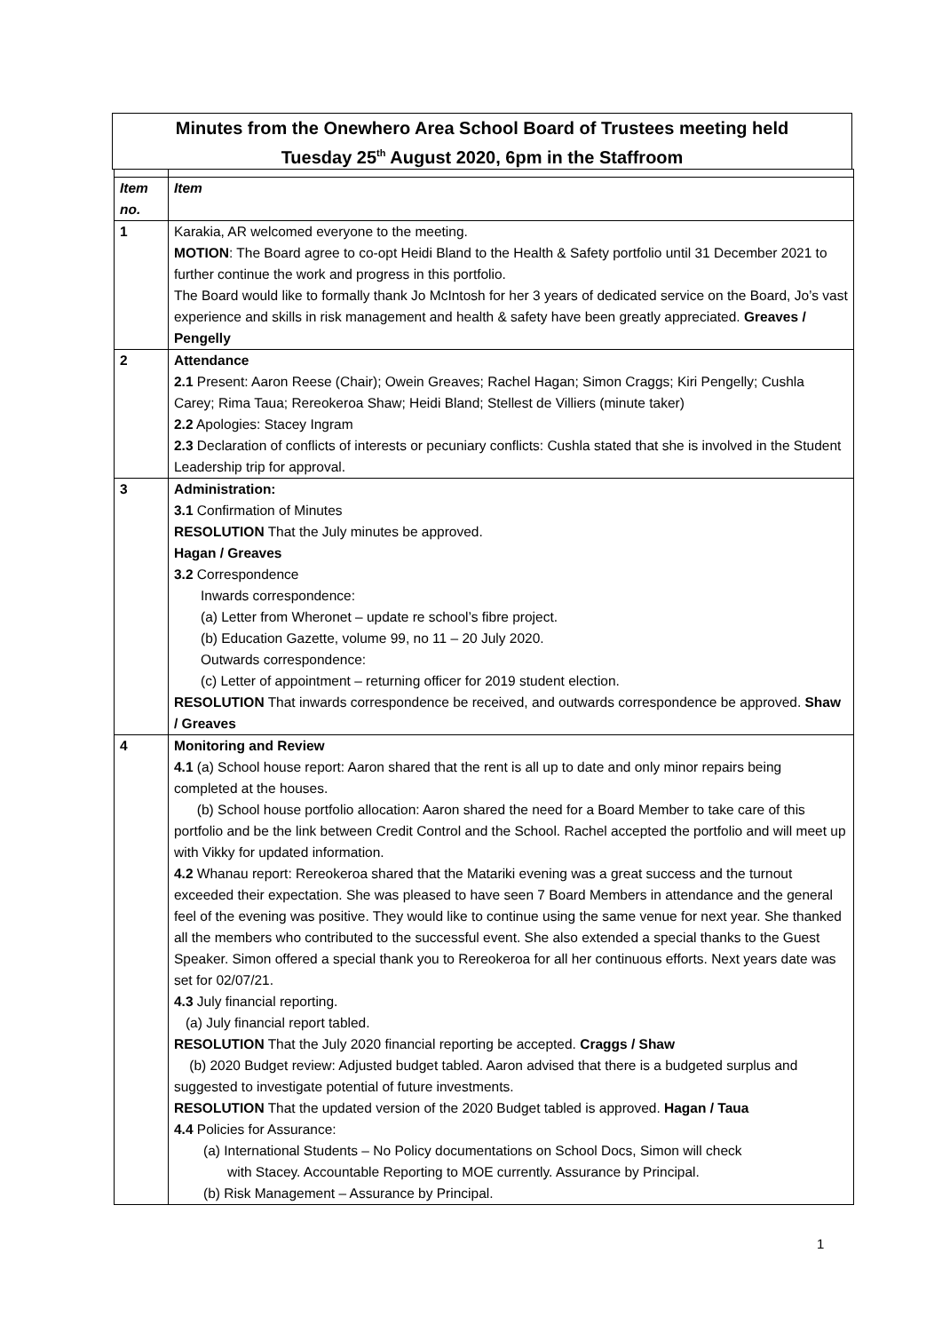Minutes from the Onewhero Area School Board of Trustees meeting held
Tuesday 25<sup>th</sup> August 2020, 6pm in the Staffroom
| Item no. | Item |
| --- | --- |
| 1 | Karakia, AR welcomed everyone to the meeting. MOTION : The Board agree to co-opt Heidi Bland to the Health & Safety portfolio until 31 December 2021 to further continue the work and progress in this portfolio. The Board would like to formally thank Jo McIntosh for her 3 years of dedicated service on the Board, Jo’s vast experience and skills in risk management and health & safety have been greatly appreciated. Greaves / Pengelly |
| 2 | Attendance 2.1 Present: Aaron Reese (Chair); Owein Greaves; Rachel Hagan; Simon Craggs; Kiri Pengelly; Cushla Carey; Rima Taua; Rereokeroa Shaw; Heidi Bland; Stellest de Villiers (minute taker) 2.2 Apologies: Stacey Ingram 2.3 Declaration of conflicts of interests or pecuniary conflicts: Cushla stated that she is involved in the Student Leadership trip for approval. |
| 3 | Administration: 3.1 Confirmation of Minutes RESOLUTION That the July minutes be approved. Hagan / Greaves 3.2 Correspondence Inwards correspondence: (a) Letter from Wheronet – update re school’s fibre project. (b) Education Gazette, volume 99, no 11 – 20 July 2020. Outwards correspondence: (c) Letter of appointment – returning officer for 2019 student election. RESOLUTION That inwards correspondence be received, and outwards correspondence be approved. Shaw / Greaves |
| 4 | Monitoring and Review 4.1 (a) School house report: Aaron shared that the rent is all up to date and only minor repairs being completed at the houses. (b) School house portfolio allocation: Aaron shared the need for a Board Member to take care of this portfolio and be the link between Credit Control and the School. Rachel accepted the portfolio and will meet up with Vikky for updated information. 4.2 Whanau report: Rereokeroa shared that the Matariki evening was a great success and the turnout exceeded their expectation. She was pleased to have seen 7 Board Members in attendance and the general feel of the evening was positive. They would like to continue using the same venue for next year. She thanked all the members who contributed to the successful event. She also extended a special thanks to the Guest Speaker. Simon offered a special thank you to Rereokeroa for all her continuous efforts. Next years date was set for 02/07/21. 4.3 July financial reporting. (a) July financial report tabled. RESOLUTION That the July 2020 financial reporting be accepted. Craggs / Shaw (b) 2020 Budget review: Adjusted budget tabled. Aaron advised that there is a budgeted surplus and suggested to investigate potential of future investments. RESOLUTION That the updated version of the 2020 Budget tabled is approved. Hagan / Taua 4.4 Policies for Assurance: (a) International Students – No Policy documentations on School Docs, Simon will check with Stacey. Accountable Reporting to MOE currently. Assurance by Principal. (b) Risk Management – Assurance by Principal. |
1